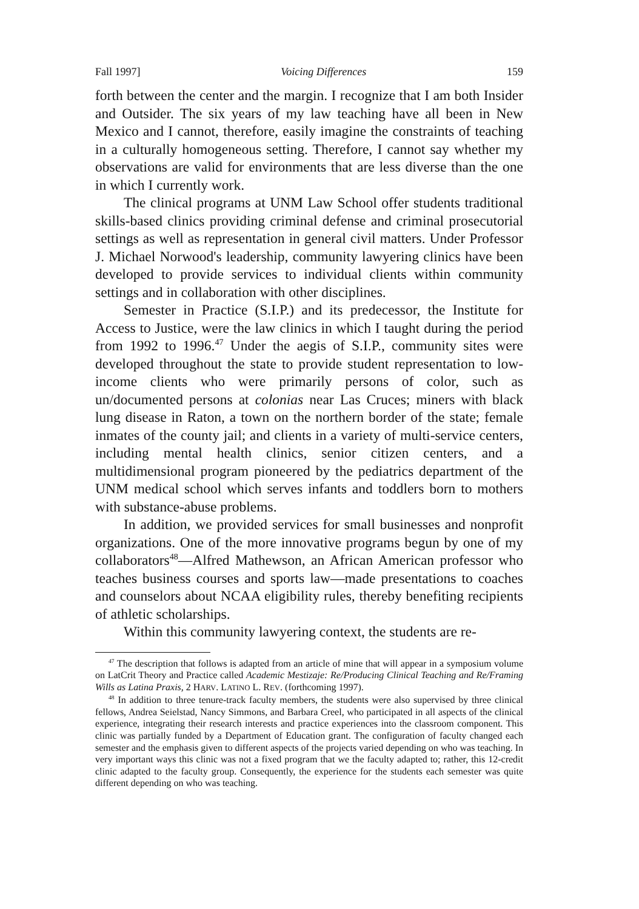Fall 1997] Voicing Differences 159
forth between the center and the margin. I recognize that I am both Insider and Outsider. The six years of my law teaching have all been in New Mexico and I cannot, therefore, easily imagine the constraints of teaching in a culturally homogeneous setting. Therefore, I cannot say whether my observations are valid for environments that are less diverse than the one in which I currently work.
The clinical programs at UNM Law School offer students traditional skills-based clinics providing criminal defense and criminal prosecutorial settings as well as representation in general civil matters. Under Professor J. Michael Norwood's leadership, community lawyering clinics have been developed to provide services to individual clients within community settings and in collaboration with other disciplines.
Semester in Practice (S.I.P.) and its predecessor, the Institute for Access to Justice, were the law clinics in which I taught during the period from 1992 to 1996.<sup>47</sup> Under the aegis of S.I.P., community sites were developed throughout the state to provide student representation to low-income clients who were primarily persons of color, such as un/documented persons at colonias near Las Cruces; miners with black lung disease in Raton, a town on the northern border of the state; female inmates of the county jail; and clients in a variety of multi-service centers, including mental health clinics, senior citizen centers, and a multidimensional program pioneered by the pediatrics department of the UNM medical school which serves infants and toddlers born to mothers with substance-abuse problems.
In addition, we provided services for small businesses and nonprofit organizations. One of the more innovative programs begun by one of my collaborators<sup>48</sup>—Alfred Mathewson, an African American professor who teaches business courses and sports law—made presentations to coaches and counselors about NCAA eligibility rules, thereby benefiting recipients of athletic scholarships.
Within this community lawyering context, the students are re-
<sup>47</sup> The description that follows is adapted from an article of mine that will appear in a symposium volume on LatCrit Theory and Practice called Academic Mestizaje: Re/Producing Clinical Teaching and Re/Framing Wills as Latina Praxis, 2 HARV. LATINO L. REV. (forthcoming 1997).
<sup>48</sup> In addition to three tenure-track faculty members, the students were also supervised by three clinical fellows, Andrea Seielstad, Nancy Simmons, and Barbara Creel, who participated in all aspects of the clinical experience, integrating their research interests and practice experiences into the classroom component. This clinic was partially funded by a Department of Education grant. The configuration of faculty changed each semester and the emphasis given to different aspects of the projects varied depending on who was teaching. In very important ways this clinic was not a fixed program that we the faculty adapted to; rather, this 12-credit clinic adapted to the faculty group. Consequently, the experience for the students each semester was quite different depending on who was teaching.